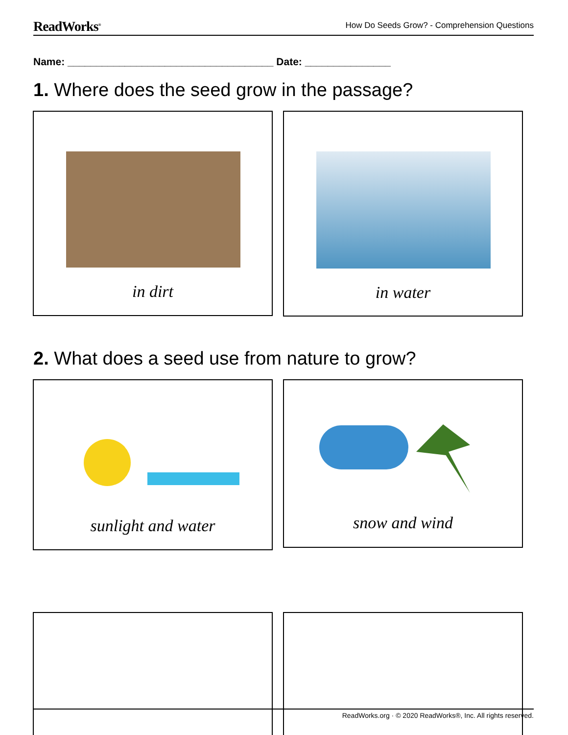ReadWorks<sup>®</sup> How Do Seeds Grow? - Comprehension Questions
Name: ____________________________________ Date: _______________
1. Where does the seed grow in the passage?
in dirt in water
2. What does a seed use from nature to grow?
sunlight and water snow and wind
ReadWorks.org · © 2020 ReadWorks®, Inc. All rights reserved.